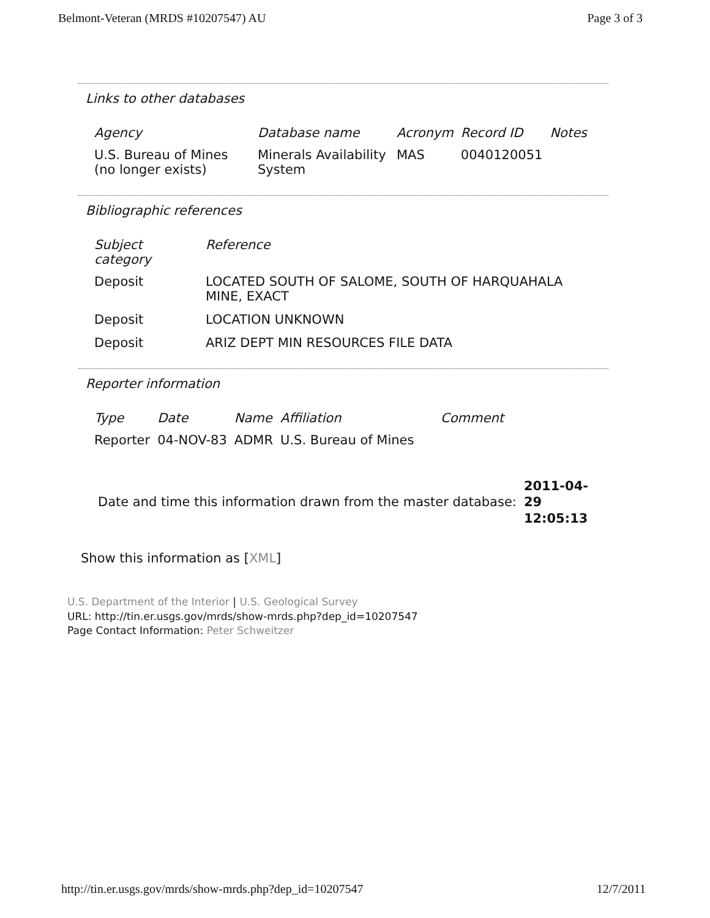Belmont-Veteran (MRDS #10207547) AU Page 3 of 3
Links to other databases
| Agency | Database name | Acronym | Record ID | Notes |
| --- | --- | --- | --- | --- |
| U.S. Bureau of Mines (no longer exists) | Minerals Availability System | MAS | 0040120051 | |
Bibliographic references
| Subject category | Reference |
| --- | --- |
| Deposit | LOCATED SOUTH OF SALOME, SOUTH OF HARQUAHALA MINE, EXACT |
| Deposit | LOCATION UNKNOWN |
| Deposit | ARIZ DEPT MIN RESOURCES FILE DATA |
Reporter information
| Type | Date | Name | Affiliation | Comment |
| --- | --- | --- | --- | --- |
| Reporter | 04-NOV-83 | ADMR | U.S. Bureau of Mines | |
Date and time this information drawn from the master database: 2011-04-29 12:05:13
Show this information as [XML]
U.S. Department of the Interior | U.S. Geological Survey
URL: http://tin.er.usgs.gov/mrds/show-mrds.php?dep_id=10207547
Page Contact Information: Peter Schweitzer
http://tin.er.usgs.gov/mrds/show-mrds.php?dep_id=10207547 12/7/2011